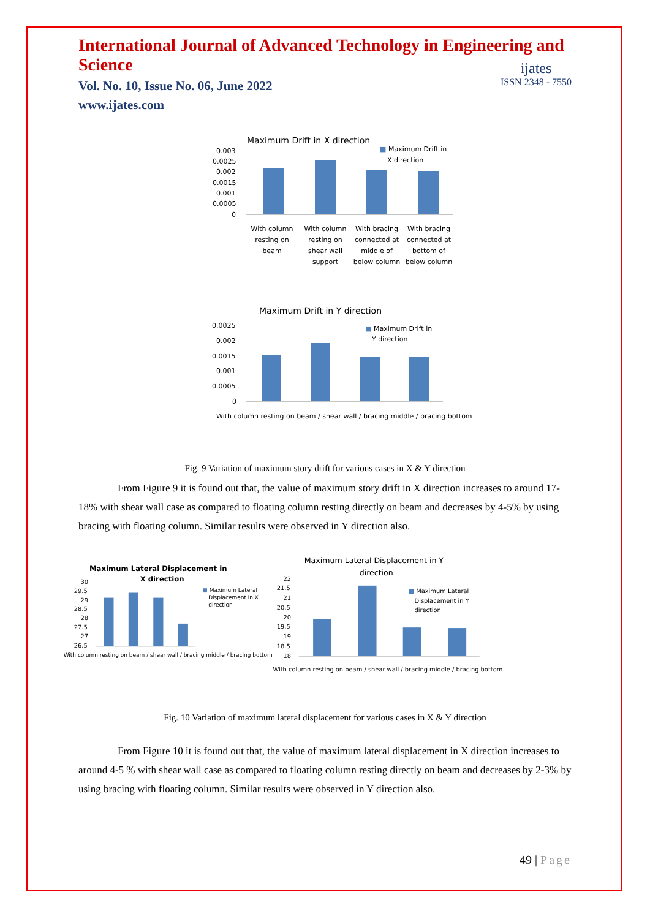International Journal of Advanced Technology in Engineering and Science
Vol. No. 10, Issue No. 06, June 2022
www.ijates.com
ijates
ISSN 2348 - 7550
Maximum Drift in X direction
0.003
0.0025
0.002
0.0015
0.001
0.0005
0
■ Maximum Drift in
X direction
With column
resting on
beam
With column
resting on
shear wall
support
With bracing
connected at
middle of
below column
With bracing
connected at
bottom of
below column
Maximum Drift in Y direction
0.0025
0.002
0.0015
0.001
0.0005
0
■ Maximum Drift in
Y direction
With column resting on beam / shear wall / bracing middle / bracing bottom
Fig. 9 Variation of maximum story drift for various cases in X & Y direction
From Figure 9 it is found out that, the value of maximum story drift in X direction increases to around 17-18% with shear wall case as compared to floating column resting directly on beam and decreases by 4-5% by using bracing with floating column. Similar results were observed in Y direction also.
Maximum Lateral Displacement in
X direction
30
29.5
29
28.5
28
27.5
27
26.5
■ Maximum Lateral
Displacement in X
direction
With column resting on beam / shear wall / bracing middle / bracing bottom
Maximum Lateral Displacement in Y
direction
22
21.5
21
20.5
20
19.5
19
18.5
18
■ Maximum Lateral
Displacement in Y
direction
With column resting on beam / shear wall / bracing middle / bracing bottom
Fig. 10 Variation of maximum lateral displacement for various cases in X & Y direction
From Figure 10 it is found out that, the value of maximum lateral displacement in X direction increases to around 4-5 % with shear wall case as compared to floating column resting directly on beam and decreases by 2-3% by using bracing with floating column. Similar results were observed in Y direction also.
49 | Page